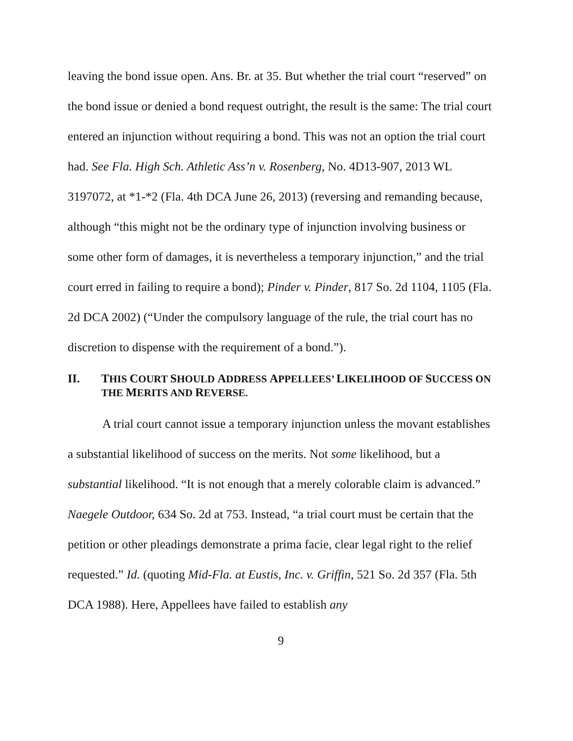leaving the bond issue open. Ans. Br. at 35. But whether the trial court “reserved” on the bond issue or denied a bond request outright, the result is the same: The trial court entered an injunction without requiring a bond. This was not an option the trial court had. See Fla. High Sch. Athletic Ass’n v. Rosenberg, No. 4D13-907, 2013 WL 3197072, at *1-*2 (Fla. 4th DCA June 26, 2013) (reversing and remanding because, although “this might not be the ordinary type of injunction involving business or some other form of damages, it is nevertheless a temporary injunction,” and the trial court erred in failing to require a bond); Pinder v. Pinder, 817 So. 2d 1104, 1105 (Fla. 2d DCA 2002) (“Under the compulsory language of the rule, the trial court has no discretion to dispense with the requirement of a bond.”).
II. THIS COURT SHOULD ADDRESS APPELLEES’ LIKELIHOOD OF SUCCESS ON THE MERITS AND REVERSE.
A trial court cannot issue a temporary injunction unless the movant establishes a substantial likelihood of success on the merits. Not some likelihood, but a substantial likelihood. “It is not enough that a merely colorable claim is advanced.” Naegele Outdoor, 634 So. 2d at 753. Instead, “a trial court must be certain that the petition or other pleadings demonstrate a prima facie, clear legal right to the relief requested.” Id. (quoting Mid-Fla. at Eustis, Inc. v. Griffin, 521 So. 2d 357 (Fla. 5th DCA 1988). Here, Appellees have failed to establish any
9